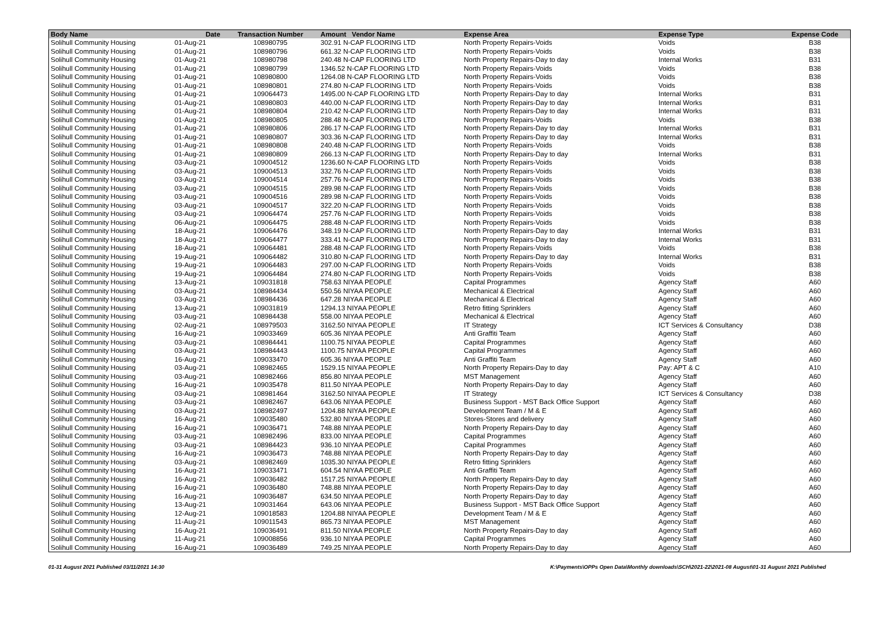| Body Name | Date | Transaction Number | Amount Vendor Name | Expense Area | Expense Type | Expense Code |
| --- | --- | --- | --- | --- | --- | --- |
| Solihull Community Housing | 01-Aug-21 | 108980795 | 302.91 N-CAP FLOORING LTD | North Property Repairs-Voids | Voids | B38 |
| Solihull Community Housing | 01-Aug-21 | 108980796 | 661.32 N-CAP FLOORING LTD | North Property Repairs-Voids | Voids | B38 |
| Solihull Community Housing | 01-Aug-21 | 108980798 | 240.48 N-CAP FLOORING LTD | North Property Repairs-Day to day | Internal Works | B31 |
| Solihull Community Housing | 01-Aug-21 | 108980799 | 1346.52 N-CAP FLOORING LTD | North Property Repairs-Voids | Voids | B38 |
| Solihull Community Housing | 01-Aug-21 | 108980800 | 1264.08 N-CAP FLOORING LTD | North Property Repairs-Voids | Voids | B38 |
| Solihull Community Housing | 01-Aug-21 | 108980801 | 274.80 N-CAP FLOORING LTD | North Property Repairs-Voids | Voids | B38 |
| Solihull Community Housing | 01-Aug-21 | 109064473 | 1495.00 N-CAP FLOORING LTD | North Property Repairs-Day to day | Internal Works | B31 |
| Solihull Community Housing | 01-Aug-21 | 108980803 | 440.00 N-CAP FLOORING LTD | North Property Repairs-Day to day | Internal Works | B31 |
| Solihull Community Housing | 01-Aug-21 | 108980804 | 210.42 N-CAP FLOORING LTD | North Property Repairs-Day to day | Internal Works | B31 |
| Solihull Community Housing | 01-Aug-21 | 108980805 | 288.48 N-CAP FLOORING LTD | North Property Repairs-Voids | Voids | B38 |
| Solihull Community Housing | 01-Aug-21 | 108980806 | 286.17 N-CAP FLOORING LTD | North Property Repairs-Day to day | Internal Works | B31 |
| Solihull Community Housing | 01-Aug-21 | 108980807 | 303.36 N-CAP FLOORING LTD | North Property Repairs-Day to day | Internal Works | B31 |
| Solihull Community Housing | 01-Aug-21 | 108980808 | 240.48 N-CAP FLOORING LTD | North Property Repairs-Voids | Voids | B38 |
| Solihull Community Housing | 01-Aug-21 | 108980809 | 266.13 N-CAP FLOORING LTD | North Property Repairs-Day to day | Internal Works | B31 |
| Solihull Community Housing | 03-Aug-21 | 109004512 | 1236.60 N-CAP FLOORING LTD | North Property Repairs-Voids | Voids | B38 |
| Solihull Community Housing | 03-Aug-21 | 109004513 | 332.76 N-CAP FLOORING LTD | North Property Repairs-Voids | Voids | B38 |
| Solihull Community Housing | 03-Aug-21 | 109004514 | 257.76 N-CAP FLOORING LTD | North Property Repairs-Voids | Voids | B38 |
| Solihull Community Housing | 03-Aug-21 | 109004515 | 289.98 N-CAP FLOORING LTD | North Property Repairs-Voids | Voids | B38 |
| Solihull Community Housing | 03-Aug-21 | 109004516 | 289.98 N-CAP FLOORING LTD | North Property Repairs-Voids | Voids | B38 |
| Solihull Community Housing | 03-Aug-21 | 109004517 | 322.20 N-CAP FLOORING LTD | North Property Repairs-Voids | Voids | B38 |
| Solihull Community Housing | 03-Aug-21 | 109064474 | 257.76 N-CAP FLOORING LTD | North Property Repairs-Voids | Voids | B38 |
| Solihull Community Housing | 06-Aug-21 | 109064475 | 288.48 N-CAP FLOORING LTD | North Property Repairs-Voids | Voids | B38 |
| Solihull Community Housing | 18-Aug-21 | 109064476 | 348.19 N-CAP FLOORING LTD | North Property Repairs-Day to day | Internal Works | B31 |
| Solihull Community Housing | 18-Aug-21 | 109064477 | 333.41 N-CAP FLOORING LTD | North Property Repairs-Day to day | Internal Works | B31 |
| Solihull Community Housing | 18-Aug-21 | 109064481 | 288.48 N-CAP FLOORING LTD | North Property Repairs-Voids | Voids | B38 |
| Solihull Community Housing | 19-Aug-21 | 109064482 | 310.80 N-CAP FLOORING LTD | North Property Repairs-Day to day | Internal Works | B31 |
| Solihull Community Housing | 19-Aug-21 | 109064483 | 297.00 N-CAP FLOORING LTD | North Property Repairs-Voids | Voids | B38 |
| Solihull Community Housing | 19-Aug-21 | 109064484 | 274.80 N-CAP FLOORING LTD | North Property Repairs-Voids | Voids | B38 |
| Solihull Community Housing | 13-Aug-21 | 109031818 | 758.63 NIYAA PEOPLE | Capital Programmes | Agency Staff | A60 |
| Solihull Community Housing | 03-Aug-21 | 108984434 | 550.56 NIYAA PEOPLE | Mechanical & Electrical | Agency Staff | A60 |
| Solihull Community Housing | 03-Aug-21 | 108984436 | 647.28 NIYAA PEOPLE | Mechanical & Electrical | Agency Staff | A60 |
| Solihull Community Housing | 13-Aug-21 | 109031819 | 1294.13 NIYAA PEOPLE | Retro fitting Sprinklers | Agency Staff | A60 |
| Solihull Community Housing | 03-Aug-21 | 108984438 | 558.00 NIYAA PEOPLE | Mechanical & Electrical | Agency Staff | A60 |
| Solihull Community Housing | 02-Aug-21 | 108979503 | 3162.50 NIYAA PEOPLE | IT Strategy | ICT Services & Consultancy | D38 |
| Solihull Community Housing | 16-Aug-21 | 109033469 | 605.36 NIYAA PEOPLE | Anti Graffiti Team | Agency Staff | A60 |
| Solihull Community Housing | 03-Aug-21 | 108984441 | 1100.75 NIYAA PEOPLE | Capital Programmes | Agency Staff | A60 |
| Solihull Community Housing | 03-Aug-21 | 108984443 | 1100.75 NIYAA PEOPLE | Capital Programmes | Agency Staff | A60 |
| Solihull Community Housing | 16-Aug-21 | 109033470 | 605.36 NIYAA PEOPLE | Anti Graffiti Team | Agency Staff | A60 |
| Solihull Community Housing | 03-Aug-21 | 108982465 | 1529.15 NIYAA PEOPLE | North Property Repairs-Day to day | Pay: APT & C | A10 |
| Solihull Community Housing | 03-Aug-21 | 108982466 | 856.80 NIYAA PEOPLE | MST Management | Agency Staff | A60 |
| Solihull Community Housing | 16-Aug-21 | 109035478 | 811.50 NIYAA PEOPLE | North Property Repairs-Day to day | Agency Staff | A60 |
| Solihull Community Housing | 03-Aug-21 | 108981464 | 3162.50 NIYAA PEOPLE | IT Strategy | ICT Services & Consultancy | D38 |
| Solihull Community Housing | 03-Aug-21 | 108982467 | 643.06 NIYAA PEOPLE | Business Support - MST Back Office Support | Agency Staff | A60 |
| Solihull Community Housing | 03-Aug-21 | 108982497 | 1204.88 NIYAA PEOPLE | Development Team / M & E | Agency Staff | A60 |
| Solihull Community Housing | 16-Aug-21 | 109035480 | 532.80 NIYAA PEOPLE | Stores-Stores and delivery | Agency Staff | A60 |
| Solihull Community Housing | 16-Aug-21 | 109036471 | 748.88 NIYAA PEOPLE | North Property Repairs-Day to day | Agency Staff | A60 |
| Solihull Community Housing | 03-Aug-21 | 108982496 | 833.00 NIYAA PEOPLE | Capital Programmes | Agency Staff | A60 |
| Solihull Community Housing | 03-Aug-21 | 108984423 | 936.10 NIYAA PEOPLE | Capital Programmes | Agency Staff | A60 |
| Solihull Community Housing | 16-Aug-21 | 109036473 | 748.88 NIYAA PEOPLE | North Property Repairs-Day to day | Agency Staff | A60 |
| Solihull Community Housing | 03-Aug-21 | 108982469 | 1035.30 NIYAA PEOPLE | Retro fitting Sprinklers | Agency Staff | A60 |
| Solihull Community Housing | 16-Aug-21 | 109033471 | 604.54 NIYAA PEOPLE | Anti Graffiti Team | Agency Staff | A60 |
| Solihull Community Housing | 16-Aug-21 | 109036482 | 1517.25 NIYAA PEOPLE | North Property Repairs-Day to day | Agency Staff | A60 |
| Solihull Community Housing | 16-Aug-21 | 109036480 | 748.88 NIYAA PEOPLE | North Property Repairs-Day to day | Agency Staff | A60 |
| Solihull Community Housing | 16-Aug-21 | 109036487 | 634.50 NIYAA PEOPLE | North Property Repairs-Day to day | Agency Staff | A60 |
| Solihull Community Housing | 13-Aug-21 | 109031464 | 643.06 NIYAA PEOPLE | Business Support - MST Back Office Support | Agency Staff | A60 |
| Solihull Community Housing | 12-Aug-21 | 109018583 | 1204.88 NIYAA PEOPLE | Development Team / M & E | Agency Staff | A60 |
| Solihull Community Housing | 11-Aug-21 | 109011543 | 865.73 NIYAA PEOPLE | MST Management | Agency Staff | A60 |
| Solihull Community Housing | 16-Aug-21 | 109036491 | 811.50 NIYAA PEOPLE | North Property Repairs-Day to day | Agency Staff | A60 |
| Solihull Community Housing | 11-Aug-21 | 109008856 | 936.10 NIYAA PEOPLE | Capital Programmes | Agency Staff | A60 |
| Solihull Community Housing | 16-Aug-21 | 109036489 | 749.25 NIYAA PEOPLE | North Property Repairs-Day to day | Agency Staff | A60 |
01-31 August 2021 Published 03/11/2021 14:30 K:\Payments\OPPs Open Data\Monthly downloads\SCH\2021-22\2021-08 August\01-31 August 2021 Published